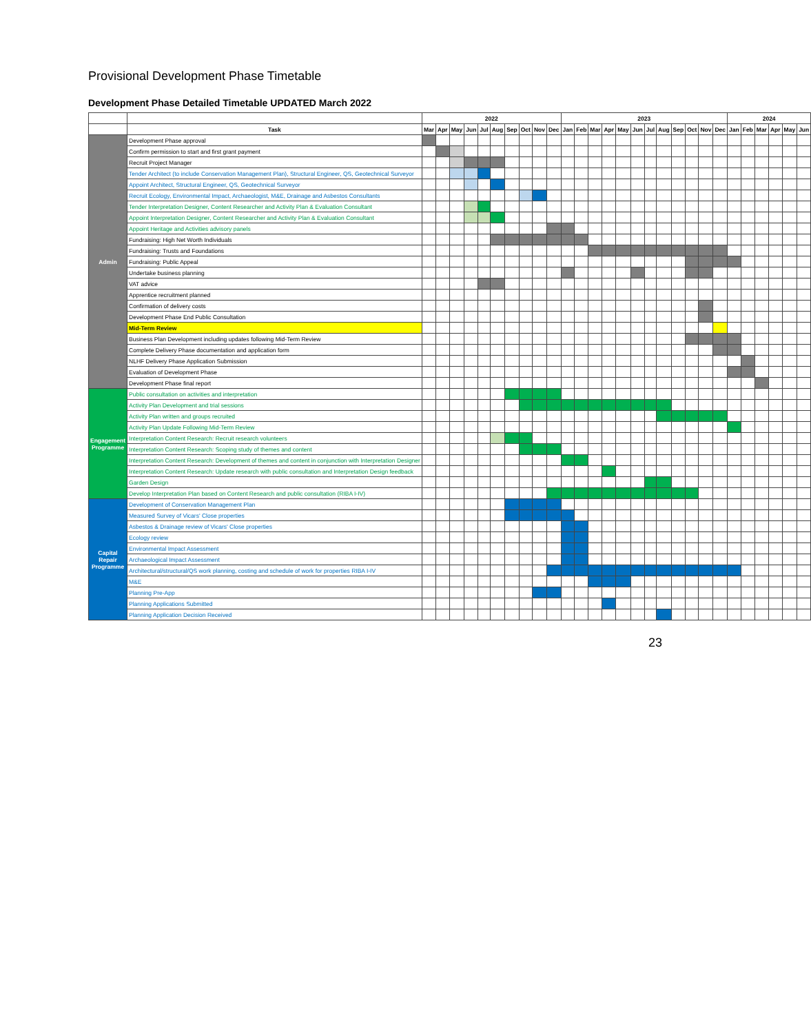Provisional Development Phase Timetable
Development Phase Detailed Timetable UPDATED March 2022
| | | 2022 | | | | | | | | | | 2023 | | | | | | | | | | | | 2024 | | | | | |
| --- | --- | --- | --- | --- | --- | --- | --- | --- | --- | --- | --- | --- | --- | --- | --- | --- | --- | --- | --- | --- | --- | --- | --- | --- | --- | --- | --- | --- | --- |
| | Task | Mar | Apr | May | Jun | Jul | Aug | Sep | Oct | Nov | Dec | Jan | Feb | Mar | Apr | May | Jun | Jul | Aug | Sep | Oct | Nov | Dec | Jan | Feb | Mar | Apr | May | Jun |
| Admin | Development Phase approval | | | | | | | | | | | | | | | | | | | | | | | | | | | | |
| | Confirm permission to start and first grant payment | | | | | | | | | | | | | | | | | | | | | | | | | | | | |
| | Recruit Project Manager | | | | | | | | | | | | | | | | | | | | | | | | | | | | |
| | Tender Architect (to include Conservation Management Plan), Structural Engineer, QS, Geotechnical Surveyor | | | | | | | | | | | | | | | | | | | | | | | | | | | | |
| | Appoint Architect, Structural Engineer, QS, Geotechnical Surveyor | | | | | | | | | | | | | | | | | | | | | | | | | | | | |
| | Recruit Ecology, Environmental Impact, Archaeologist, M&E, Drainage and Asbestos Consultants | | | | | | | | | | | | | | | | | | | | | | | | | | | | |
| | Tender Interpretation Designer, Content Researcher and Activity Plan & Evaluation Consultant | | | | | | | | | | | | | | | | | | | | | | | | | | | | |
| | Appoint Interpretation Designer, Content Researcher and Activity Plan & Evaluation Consultant | | | | | | | | | | | | | | | | | | | | | | | | | | | | |
| | Appoint Heritage and Activities advisory panels | | | | | | | | | | | | | | | | | | | | | | | | | | | | |
| | Fundraising: High Net Worth Individuals | | | | | | | | | | | | | | | | | | | | | | | | | | | | |
| | Fundraising: Trusts and Foundations | | | | | | | | | | | | | | | | | | | | | | | | | | | | |
| | Fundraising: Public Appeal | | | | | | | | | | | | | | | | | | | | | | | | | | | | |
| | Undertake business planning | | | | | | | | | | | | | | | | | | | | | | | | | | | | |
| | VAT advice | | | | | | | | | | | | | | | | | | | | | | | | | | | | |
| | Apprentice recruitment planned | | | | | | | | | | | | | | | | | | | | | | | | | | | | |
| | Confirmation of delivery costs | | | | | | | | | | | | | | | | | | | | | | | | | | | | |
| | Development Phase End Public Consultation | | | | | | | | | | | | | | | | | | | | | | | | | | | | |
| | Mid-Term Review | | | | | | | | | | | | | | | | | | | | | | | | | | | | |
| | Business Plan Development including updates following Mid-Term Review | | | | | | | | | | | | | | | | | | | | | | | | | | | | |
| | Complete Delivery Phase documentation and application form | | | | | | | | | | | | | | | | | | | | | | | | | | | | |
| | NLHF Delivery Phase Application Submission | | | | | | | | | | | | | | | | | | | | | | | | | | | | |
| | Evaluation of Development Phase | | | | | | | | | | | | | | | | | | | | | | | | | | | | |
| | Development Phase final report | | | | | | | | | | | | | | | | | | | | | | | | | | | | |
| Engagement Programme | Public consultation on activities and interpretation | | | | | | | | | | | | | | | | | | | | | | | | | | | | |
| | Activity Plan Development and trial sessions | | | | | | | | | | | | | | | | | | | | | | | | | | | | |
| | Activity Plan written and groups recruited | | | | | | | | | | | | | | | | | | | | | | | | | | | | |
| | Activity Plan Update Following Mid-Term Review | | | | | | | | | | | | | | | | | | | | | | | | | | | | |
| | Interpretation Content Research: Recruit research volunteers | | | | | | | | | | | | | | | | | | | | | | | | | | | | |
| | Interpretation Content Research: Scoping study of themes and content | | | | | | | | | | | | | | | | | | | | | | | | | | | | |
| | Interpretation Content Research: Development of themes and content in conjunction with Interpretation Designer | | | | | | | | | | | | | | | | | | | | | | | | | | | | |
| | Interpretation Content Research: Update research with public consultation and Interpretation Design feedback | | | | | | | | | | | | | | | | | | | | | | | | | | | | |
| | Garden Design | | | | | | | | | | | | | | | | | | | | | | | | | | | | |
| | Develop Interpretation Plan based on Content Research and public consultation (RIBA I-IV) | | | | | | | | | | | | | | | | | | | | | | | | | | | | |
| Capital Repair Programme | Development of Conservation Management Plan | | | | | | | | | | | | | | | | | | | | | | | | | | | | |
| | Measured Survey of Vicars' Close properties | | | | | | | | | | | | | | | | | | | | | | | | | | | | |
| | Asbestos & Drainage review of Vicars' Close properties | | | | | | | | | | | | | | | | | | | | | | | | | | | | |
| | Ecology review | | | | | | | | | | | | | | | | | | | | | | | | | | | | |
| | Environmental Impact Assessment | | | | | | | | | | | | | | | | | | | | | | | | | | | | |
| | Archaeological Impact Assessment | | | | | | | | | | | | | | | | | | | | | | | | | | | | |
| | Architectural/structural/QS work planning, costing and schedule of work for properties RIBA I-IV | | | | | | | | | | | | | | | | | | | | | | | | | | | | |
| | M&E | | | | | | | | | | | | | | | | | | | | | | | | | | | | |
| | Planning Pre-App | | | | | | | | | | | | | | | | | | | | | | | | | | | | |
| | Planning Applications Submitted | | | | | | | | | | | | | | | | | | | | | | | | | | | | |
| | Planning Application Decision Received | | | | | | | | | | | | | | | | | | | | | | | | | | | | |
23